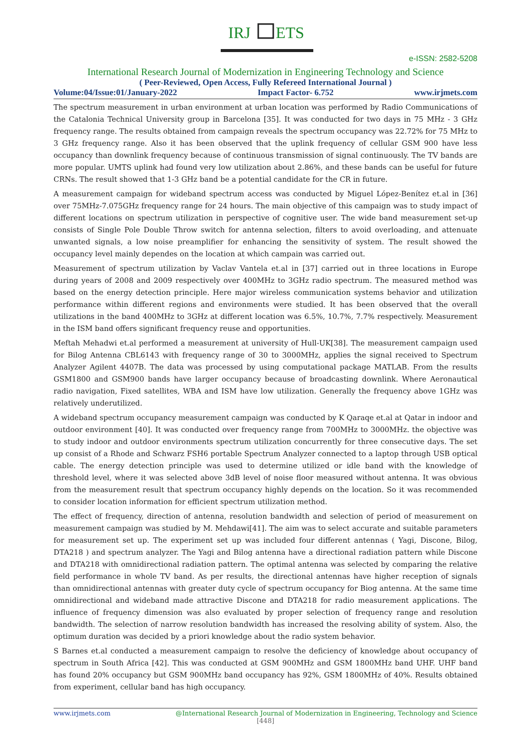IRJ
ETS
e-ISSN: 2582-5208
International Research Journal of Modernization in Engineering Technology and Science
( Peer-Reviewed, Open Access, Fully Refereed International Journal )
Volume:04/Issue:01/January-2022 Impact Factor- 6.752 www.irjmets.com
The spectrum measurement in urban environment at urban location was performed by Radio Communications of the Catalonia Technical University group in Barcelona [35]. It was conducted for two days in 75 MHz - 3 GHz frequency range. The results obtained from campaign reveals the spectrum occupancy was 22.72% for 75 MHz to 3 GHz frequency range. Also it has been observed that the uplink frequency of cellular GSM 900 have less occupancy than downlink frequency because of continuous transmission of signal continuously. The TV bands are more popular. UMTS uplink had found very low utilization about 2.86%, and these bands can be useful for future CRNs. The result showed that 1-3 GHz band be a potential candidate for the CR in future.
A measurement campaign for wideband spectrum access was conducted by Miguel López-Benítez et.al in [36] over 75MHz-7.075GHz frequency range for 24 hours. The main objective of this campaign was to study impact of different locations on spectrum utilization in perspective of cognitive user. The wide band measurement set-up consists of Single Pole Double Throw switch for antenna selection, filters to avoid overloading, and attenuate unwanted signals, a low noise preamplifier for enhancing the sensitivity of system. The result showed the occupancy level mainly dependes on the location at which campain was carried out.
Measurement of spectrum utilization by Vaclav Vantela et.al in [37] carried out in three locations in Europe during years of 2008 and 2009 respectively over 400MHz to 3GHz radio spectrum. The measured method was based on the energy detection principle. Here major wireless communication systems behavior and utilization performance within different regions and environments were studied. It has been observed that the overall utilizations in the band 400MHz to 3GHz at different location was 6.5%, 10.7%, 7.7% respectively. Measurement in the ISM band offers significant frequency reuse and opportunities.
Meftah Mehadwi et.al performed a measurement at university of Hull-UK[38]. The measurement campaign used for Bilog Antenna CBL6143 with frequency range of 30 to 3000MHz, applies the signal received to Spectrum Analyzer Agilent 4407B. The data was processed by using computational package MATLAB. From the results GSM1800 and GSM900 bands have larger occupancy because of broadcasting downlink. Where Aeronautical radio navigation, Fixed satellites, WBA and ISM have low utilization. Generally the frequency above 1GHz was relatively underutilized.
A wideband spectrum occupancy measurement campaign was conducted by K Qaraqe et.al at Qatar in indoor and outdoor environment [40]. It was conducted over frequency range from 700MHz to 3000MHz. the objective was to study indoor and outdoor environments spectrum utilization concurrently for three consecutive days. The set up consist of a Rhode and Schwarz FSH6 portable Spectrum Analyzer connected to a laptop through USB optical cable. The energy detection principle was used to determine utilized or idle band with the knowledge of threshold level, where it was selected above 3dB level of noise floor measured without antenna. It was obvious from the measurement result that spectrum occupancy highly depends on the location. So it was recommended to consider location information for efficient spectrum utilization method.
The effect of frequency, direction of antenna, resolution bandwidth and selection of period of measurement on measurement campaign was studied by M. Mehdawi[41]. The aim was to select accurate and suitable parameters for measurement set up. The experiment set up was included four different antennas ( Yagi, Discone, Bilog, DTA218 ) and spectrum analyzer. The Yagi and Bilog antenna have a directional radiation pattern while Discone and DTA218 with omnidirectional radiation pattern. The optimal antenna was selected by comparing the relative field performance in whole TV band. As per results, the directional antennas have higher reception of signals than omnidirectional antennas with greater duty cycle of spectrum occupancy for Biog antenna. At the same time omnidirectional and wideband made attractive Discone and DTA218 for radio measurement applications. The influence of frequency dimension was also evaluated by proper selection of frequency range and resolution bandwidth. The selection of narrow resolution bandwidth has increased the resolving ability of system. Also, the optimum duration was decided by a priori knowledge about the radio system behavior.
S Barnes et.al conducted a measurement campaign to resolve the deficiency of knowledge about occupancy of spectrum in South Africa [42]. This was conducted at GSM 900MHz and GSM 1800MHz band UHF. UHF band has found 20% occupancy but GSM 900MHz band occupancy has 92%, GSM 1800MHz of 40%. Results obtained from experiment, cellular band has high occupancy.
www.irjmets.com @International Research Journal of Modernization in Engineering, Technology and Science
[448]